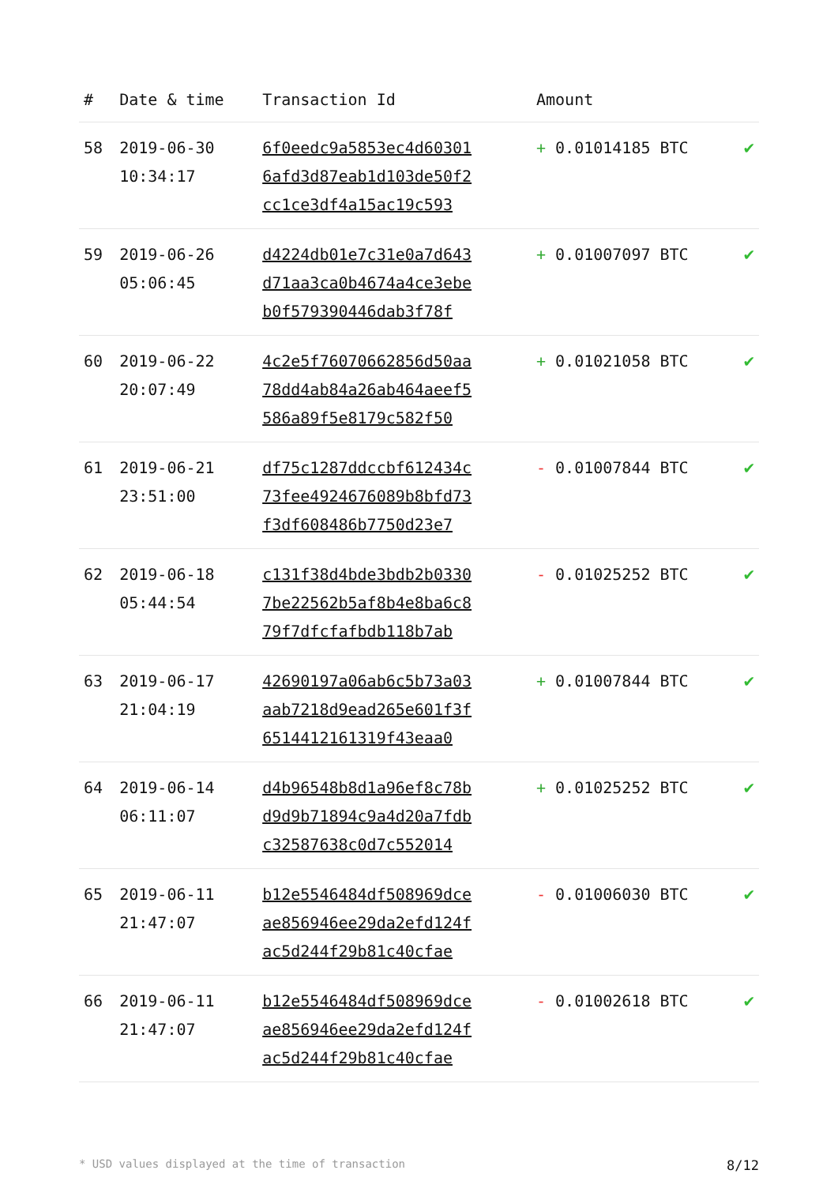| # | Date & time | Transaction Id | Amount | |
| --- | --- | --- | --- | --- |
| 58 | 2019-06-30 10:34:17 | 6f0eedc9a5853ec4d60301 6afd3d87eab1d103de50f2 cc1ce3df4a15ac19c593 | + 0.01014185 BTC | ✔ |
| 59 | 2019-06-26 05:06:45 | d4224db01e7c31e0a7d643 d71aa3ca0b4674a4ce3ebe b0f579390446dab3f78f | + 0.01007097 BTC | ✔ |
| 60 | 2019-06-22 20:07:49 | 4c2e5f76070662856d50aa 78dd4ab84a26ab464aeef5 586a89f5e8179c582f50 | + 0.01021058 BTC | ✔ |
| 61 | 2019-06-21 23:51:00 | df75c1287ddccbf612434c 73fee4924676089b8bfd73 f3df608486b7750d23e7 | - 0.01007844 BTC | ✔ |
| 62 | 2019-06-18 05:44:54 | c131f38d4bde3bdb2b0330 7be22562b5af8b4e8ba6c8 79f7dfcfafbdb118b7ab | - 0.01025252 BTC | ✔ |
| 63 | 2019-06-17 21:04:19 | 42690197a06ab6c5b73a03 aab7218d9ead265e601f3f 6514412161319f43eaa0 | + 0.01007844 BTC | ✔ |
| 64 | 2019-06-14 06:11:07 | d4b96548b8d1a96ef8c78b d9d9b71894c9a4d20a7fdb c32587638c0d7c552014 | + 0.01025252 BTC | ✔ |
| 65 | 2019-06-11 21:47:07 | b12e5546484df508969dce ae856946ee29da2efd124f ac5d244f29b81c40cfae | - 0.01006030 BTC | ✔ |
| 66 | 2019-06-11 21:47:07 | b12e5546484df508969dce ae856946ee29da2efd124f ac5d244f29b81c40cfae | - 0.01002618 BTC | ✔ |
* USD values displayed at the time of transaction 8/12